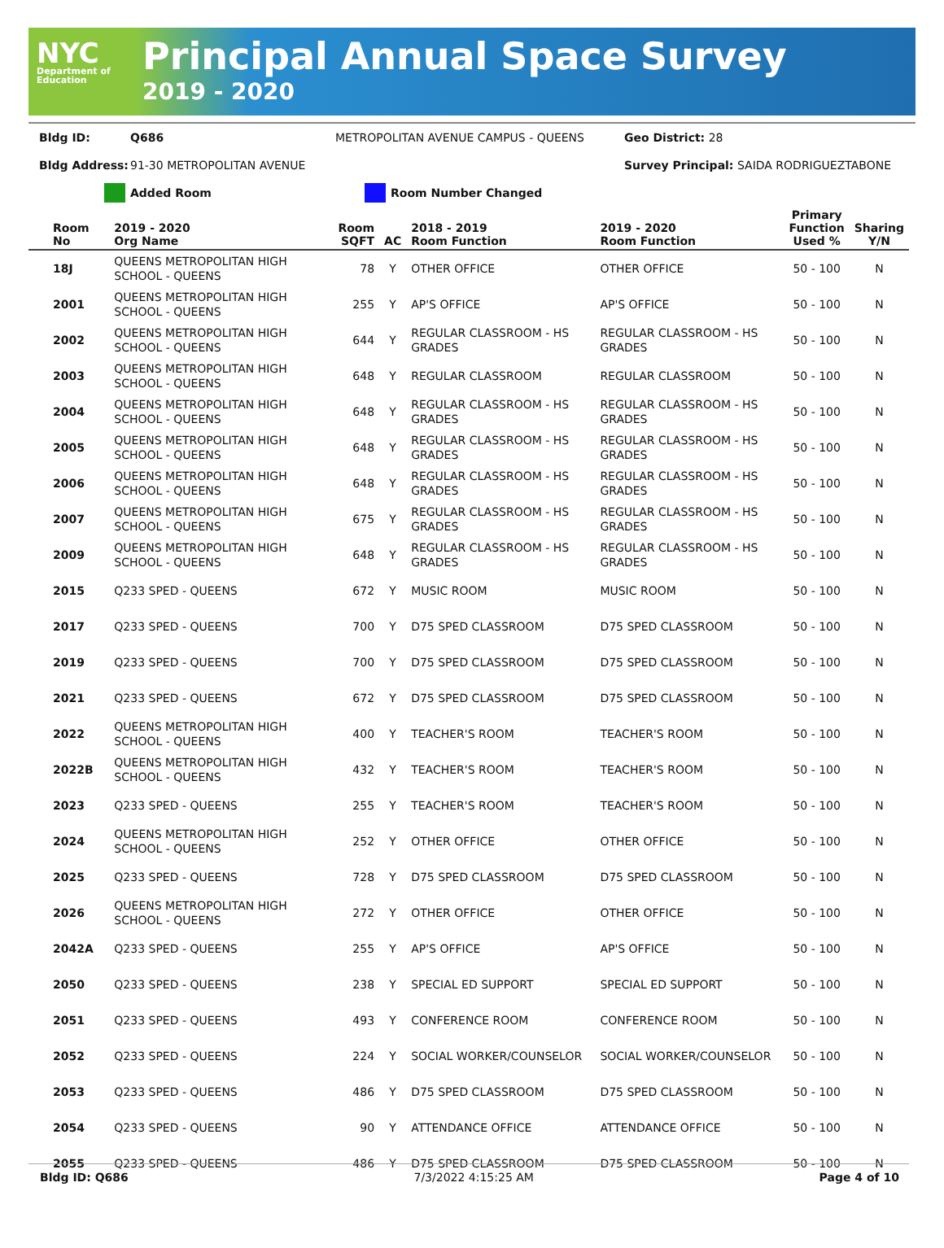NYC
Department of Education
Principal Annual Space Survey
2019 - 2020
Bldg ID: Q686 METROPOLITAN AVENUE CAMPUS - QUEENS Geo District: 28
Bldg Address: 91-30 METROPOLITAN AVENUE Survey Principal: SAIDA RODRIGUEZTABONE
Added Room Room Number Changed
| Room No | 2019 - 2020 Org Name | Room SQFT | AC | 2018 - 2019 Room Function | 2019 - 2020 Room Function | Primary Function Used % | Sharing Y/N |
| --- | --- | --- | --- | --- | --- | --- | --- |
| 18J | QUEENS METROPOLITAN HIGH SCHOOL - QUEENS | 78 | Y | OTHER OFFICE | OTHER OFFICE | 50 - 100 | N |
| 2001 | QUEENS METROPOLITAN HIGH SCHOOL - QUEENS | 255 | Y | AP'S OFFICE | AP'S OFFICE | 50 - 100 | N |
| 2002 | QUEENS METROPOLITAN HIGH SCHOOL - QUEENS | 644 | Y | REGULAR CLASSROOM - HS GRADES | REGULAR CLASSROOM - HS GRADES | 50 - 100 | N |
| 2003 | QUEENS METROPOLITAN HIGH SCHOOL - QUEENS | 648 | Y | REGULAR CLASSROOM | REGULAR CLASSROOM | 50 - 100 | N |
| 2004 | QUEENS METROPOLITAN HIGH SCHOOL - QUEENS | 648 | Y | REGULAR CLASSROOM - HS GRADES | REGULAR CLASSROOM - HS GRADES | 50 - 100 | N |
| 2005 | QUEENS METROPOLITAN HIGH SCHOOL - QUEENS | 648 | Y | REGULAR CLASSROOM - HS GRADES | REGULAR CLASSROOM - HS GRADES | 50 - 100 | N |
| 2006 | QUEENS METROPOLITAN HIGH SCHOOL - QUEENS | 648 | Y | REGULAR CLASSROOM - HS GRADES | REGULAR CLASSROOM - HS GRADES | 50 - 100 | N |
| 2007 | QUEENS METROPOLITAN HIGH SCHOOL - QUEENS | 675 | Y | REGULAR CLASSROOM - HS GRADES | REGULAR CLASSROOM - HS GRADES | 50 - 100 | N |
| 2009 | QUEENS METROPOLITAN HIGH SCHOOL - QUEENS | 648 | Y | REGULAR CLASSROOM - HS GRADES | REGULAR CLASSROOM - HS GRADES | 50 - 100 | N |
| 2015 | Q233 SPED - QUEENS | 672 | Y | MUSIC ROOM | MUSIC ROOM | 50 - 100 | N |
| 2017 | Q233 SPED - QUEENS | 700 | Y | D75 SPED CLASSROOM | D75 SPED CLASSROOM | 50 - 100 | N |
| 2019 | Q233 SPED - QUEENS | 700 | Y | D75 SPED CLASSROOM | D75 SPED CLASSROOM | 50 - 100 | N |
| 2021 | Q233 SPED - QUEENS | 672 | Y | D75 SPED CLASSROOM | D75 SPED CLASSROOM | 50 - 100 | N |
| 2022 | QUEENS METROPOLITAN HIGH SCHOOL - QUEENS | 400 | Y | TEACHER'S ROOM | TEACHER'S ROOM | 50 - 100 | N |
| 2022B | QUEENS METROPOLITAN HIGH SCHOOL - QUEENS | 432 | Y | TEACHER'S ROOM | TEACHER'S ROOM | 50 - 100 | N |
| 2023 | Q233 SPED - QUEENS | 255 | Y | TEACHER'S ROOM | TEACHER'S ROOM | 50 - 100 | N |
| 2024 | QUEENS METROPOLITAN HIGH SCHOOL - QUEENS | 252 | Y | OTHER OFFICE | OTHER OFFICE | 50 - 100 | N |
| 2025 | Q233 SPED - QUEENS | 728 | Y | D75 SPED CLASSROOM | D75 SPED CLASSROOM | 50 - 100 | N |
| 2026 | QUEENS METROPOLITAN HIGH SCHOOL - QUEENS | 272 | Y | OTHER OFFICE | OTHER OFFICE | 50 - 100 | N |
| 2042A | Q233 SPED - QUEENS | 255 | Y | AP'S OFFICE | AP'S OFFICE | 50 - 100 | N |
| 2050 | Q233 SPED - QUEENS | 238 | Y | SPECIAL ED SUPPORT | SPECIAL ED SUPPORT | 50 - 100 | N |
| 2051 | Q233 SPED - QUEENS | 493 | Y | CONFERENCE ROOM | CONFERENCE ROOM | 50 - 100 | N |
| 2052 | Q233 SPED - QUEENS | 224 | Y | SOCIAL WORKER/COUNSELOR | SOCIAL WORKER/COUNSELOR | 50 - 100 | N |
| 2053 | Q233 SPED - QUEENS | 486 | Y | D75 SPED CLASSROOM | D75 SPED CLASSROOM | 50 - 100 | N |
| 2054 | Q233 SPED - QUEENS | 90 | Y | ATTENDANCE OFFICE | ATTENDANCE OFFICE | 50 - 100 | N |
| 2055 | Q233 SPED - QUEENS | 486 | Y | D75 SPED CLASSROOM | D75 SPED CLASSROOM | 50 - 100 | N |
Bldg ID: Q686 7/3/2022 4:15:25 AM Page 4 of 10